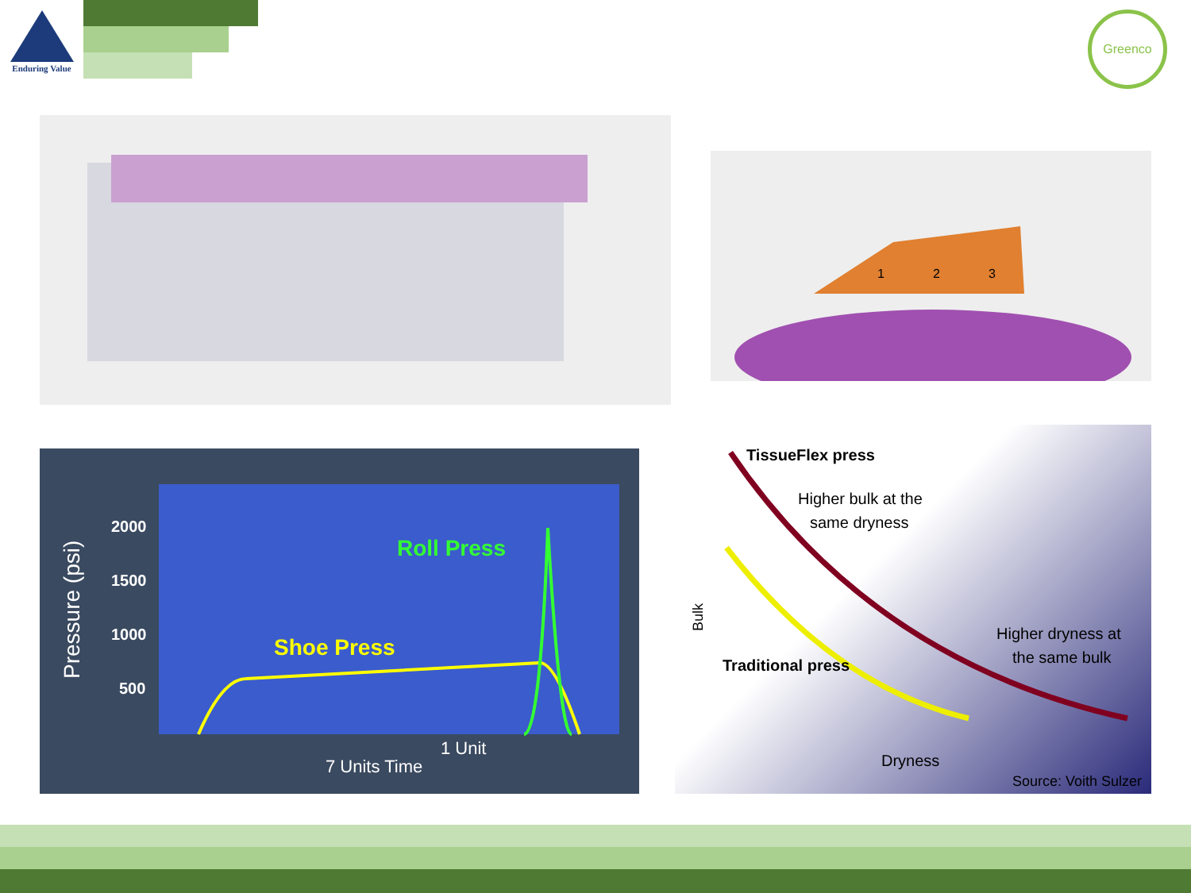Enduring Value
Greenco
1
2
3
2000
1500
1000
500
Roll Press
Shoe Press
1 Unit
7 Units Time
Pressure (psi)
TissueFlex press
Higher bulk at the
same dryness
Higher dryness at
the same bulk
Traditional press
Bulk
Dryness
Source: Voith Sulzer